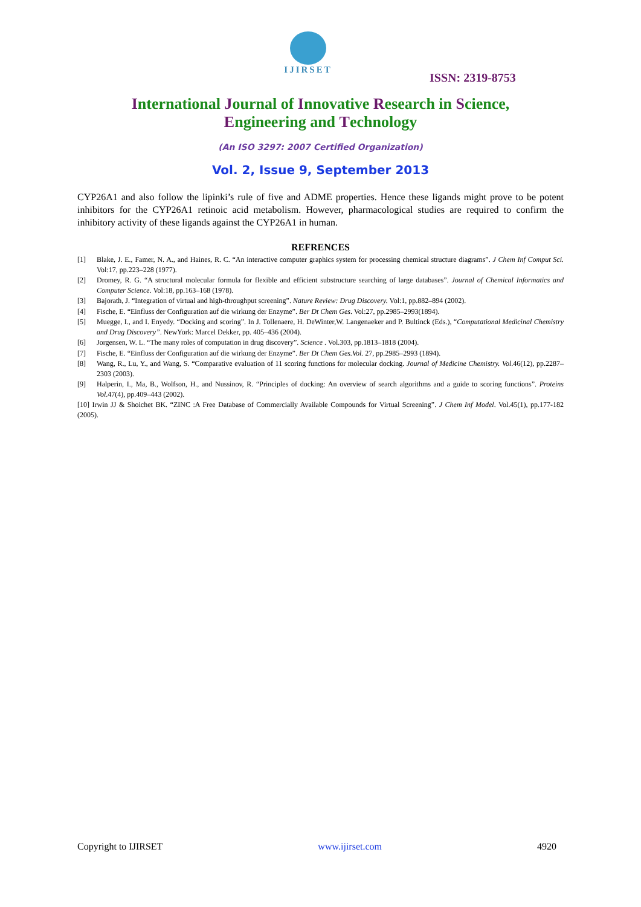IJIRSET
ISSN: 2319-8753
International Journal of Innovative Research in Science,
Engineering and Technology
(An ISO 3297: 2007 Certified Organization)
Vol. 2, Issue 9, September 2013
CYP26A1 and also follow the lipinki’s rule of five and ADME properties. Hence these ligands might prove to be potent inhibitors for the CYP26A1 retinoic acid metabolism. However, pharmacological studies are required to confirm the inhibitory activity of these ligands against the CYP26A1 in human.
REFRENCES
[1] Blake, J. E., Famer, N. A., and Haines, R. C. “An interactive computer graphics system for processing chemical structure diagrams”. J Chem Inf Comput Sci. Vol:17, pp.223–228 (1977).
[2] Dromey, R. G. “A structural molecular formula for flexible and efficient substructure searching of large databases”. Journal of Chemical Informatics and Computer Science. Vol:18, pp.163–168 (1978).
[3] Bajorath, J. “Integration of virtual and high-throughput screening”. Nature Review: Drug Discovery. Vol:1, pp.882–894 (2002).
[4] Fische, E. “Einfluss der Configuration auf die wirkung der Enzyme”. Ber Dt Chem Ges. Vol:27, pp.2985–2993(1894).
[5] Muegge, I., and I. Enyedy. “Docking and scoring”. In J. Tollenaere, H. DeWinter,W. Langenaeker and P. Bultinck (Eds.), “Computational Medicinal Chemistry and Drug Discovery”. NewYork: Marcel Dekker, pp. 405–436 (2004).
[6] Jorgensen, W. L. “The many roles of computation in drug discovery”. Science . Vol.303, pp.1813–1818 (2004).
[7] Fische, E. “Einfluss der Configuration auf die wirkung der Enzyme”. Ber Dt Chem Ges.Vol. 27, pp.2985–2993 (1894).
[8] Wang, R., Lu, Y., and Wang, S. “Comparative evaluation of 11 scoring functions for molecular docking. Journal of Medicine Chemistry. Vol.46(12), pp.2287–2303 (2003).
[9] Halperin, I., Ma, B., Wolfson, H., and Nussinov, R. “Principles of docking: An overview of search algorithms and a guide to scoring functions”. Proteins Vol.47(4), pp.409–443 (2002).
[10] Irwin JJ & Shoichet BK. “ZINC :A Free Database of Commercially Available Compounds for Virtual Screening”. J Chem Inf Model. Vol.45(1), pp.177-182 (2005).
Copyright to IJIRSET www.ijirset.com 4920